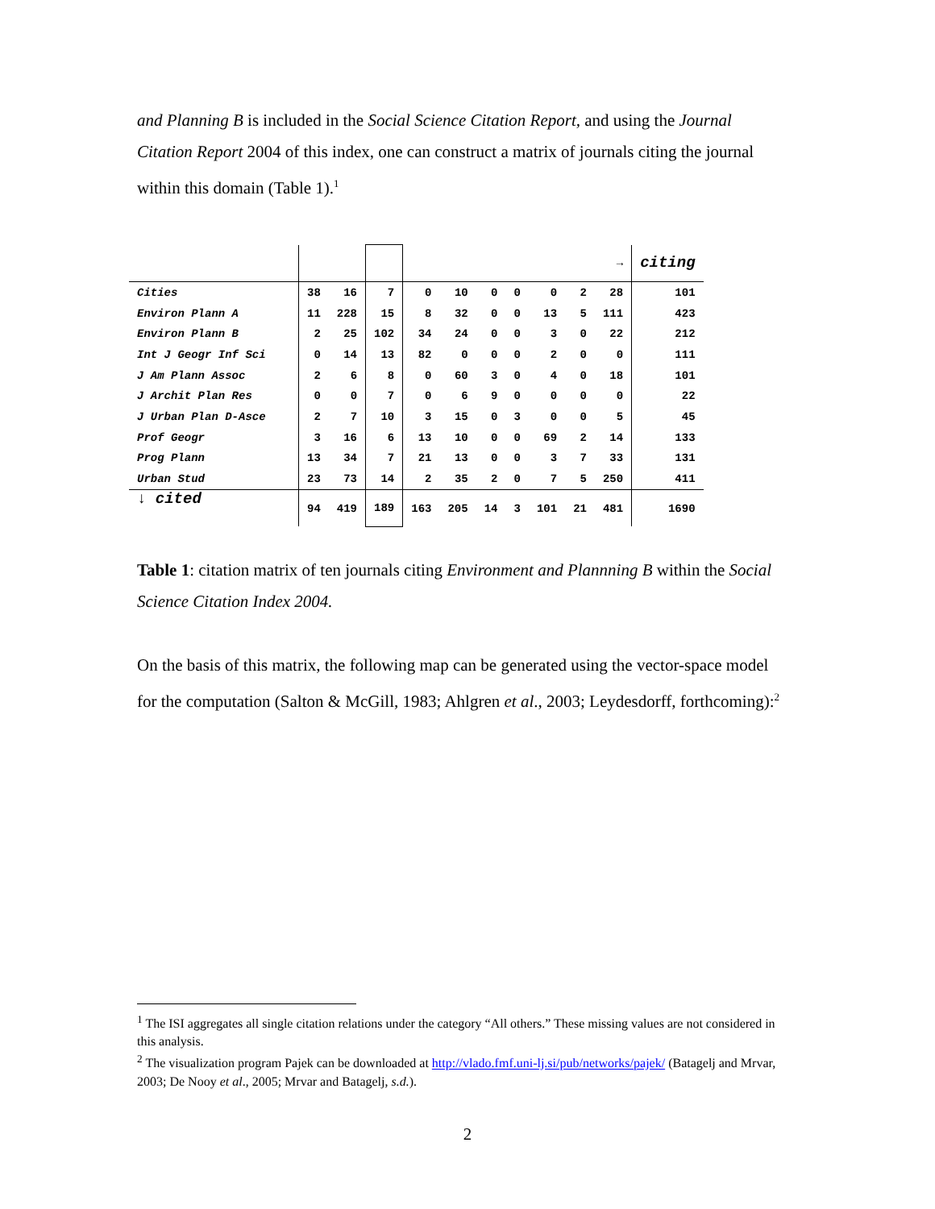and Planning B is included in the Social Science Citation Report, and using the Journal Citation Report 2004 of this index, one can construct a matrix of journals citing the journal within this domain (Table 1).<sup>1</sup>
| | | | | | | | | | | → | citing |
| Cities | 38 | 16 | 7 | 0 | 10 | 0 | 0 | 0 | 2 | 28 | 101 |
| Environ Plann A | 11 | 228 | 15 | 8 | 32 | 0 | 0 | 13 | 5 | 111 | 423 |
| Environ Plann B | 2 | 25 | 102 | 34 | 24 | 0 | 0 | 3 | 0 | 22 | 212 |
| Int J Geogr Inf Sci | 0 | 14 | 13 | 82 | 0 | 0 | 0 | 2 | 0 | 0 | 111 |
| J Am Plann Assoc | 2 | 6 | 8 | 0 | 60 | 3 | 0 | 4 | 0 | 18 | 101 |
| J Archit Plan Res | 0 | 0 | 7 | 0 | 6 | 9 | 0 | 0 | 0 | 0 | 22 |
| J Urban Plan D-Asce | 2 | 7 | 10 | 3 | 15 | 0 | 3 | 0 | 0 | 5 | 45 |
| Prof Geogr | 3 | 16 | 6 | 13 | 10 | 0 | 0 | 69 | 2 | 14 | 133 |
| Prog Plann | 13 | 34 | 7 | 21 | 13 | 0 | 0 | 3 | 7 | 33 | 131 |
| Urban Stud | 23 | 73 | 14 | 2 | 35 | 2 | 0 | 7 | 5 | 250 | 411 |
| ↓ cited | 94 | 419 | 189 | 163 | 205 | 14 | 3 | 101 | 21 | 481 | 1690 |
Table 1: citation matrix of ten journals citing Environment and Plannning B within the Social Science Citation Index 2004.
On the basis of this matrix, the following map can be generated using the vector-space model for the computation (Salton & McGill, 1983; Ahlgren et al., 2003; Leydesdorff, forthcoming):<sup>2</sup>
<sup>1</sup> The ISI aggregates all single citation relations under the category “All others.” These missing values are not considered in this analysis.
<sup>2</sup> The visualization program Pajek can be downloaded at http://vlado.fmf.uni-lj.si/pub/networks/pajek/ (Batagelj and Mrvar, 2003; De Nooy et al., 2005; Mrvar and Batagelj, s.d.).
2